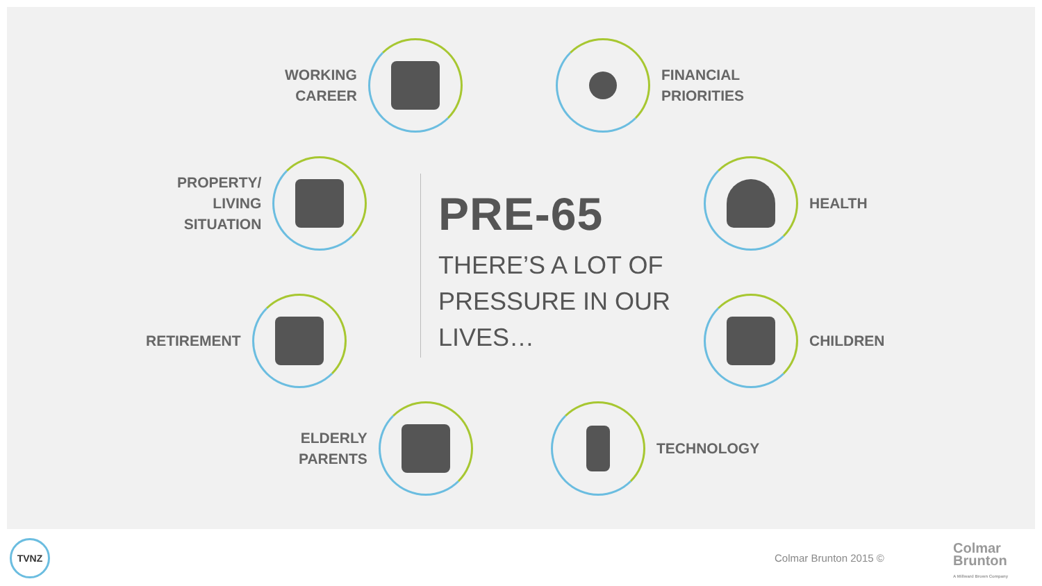WORKING
CAREER
FINANCIAL
PRIORITIES
PROPERTY/
LIVING
SITUATION
HEALTH
RETIREMENT CHILDREN
ELDERLY
PARENTS
TECHNOLOGY
PRE-65
THERE’S A LOT OF
PRESSURE IN OUR
LIVES…
TVNZ
Colmar Brunton 2015 ©
Colmar
Brunton
A Millward Brown Company